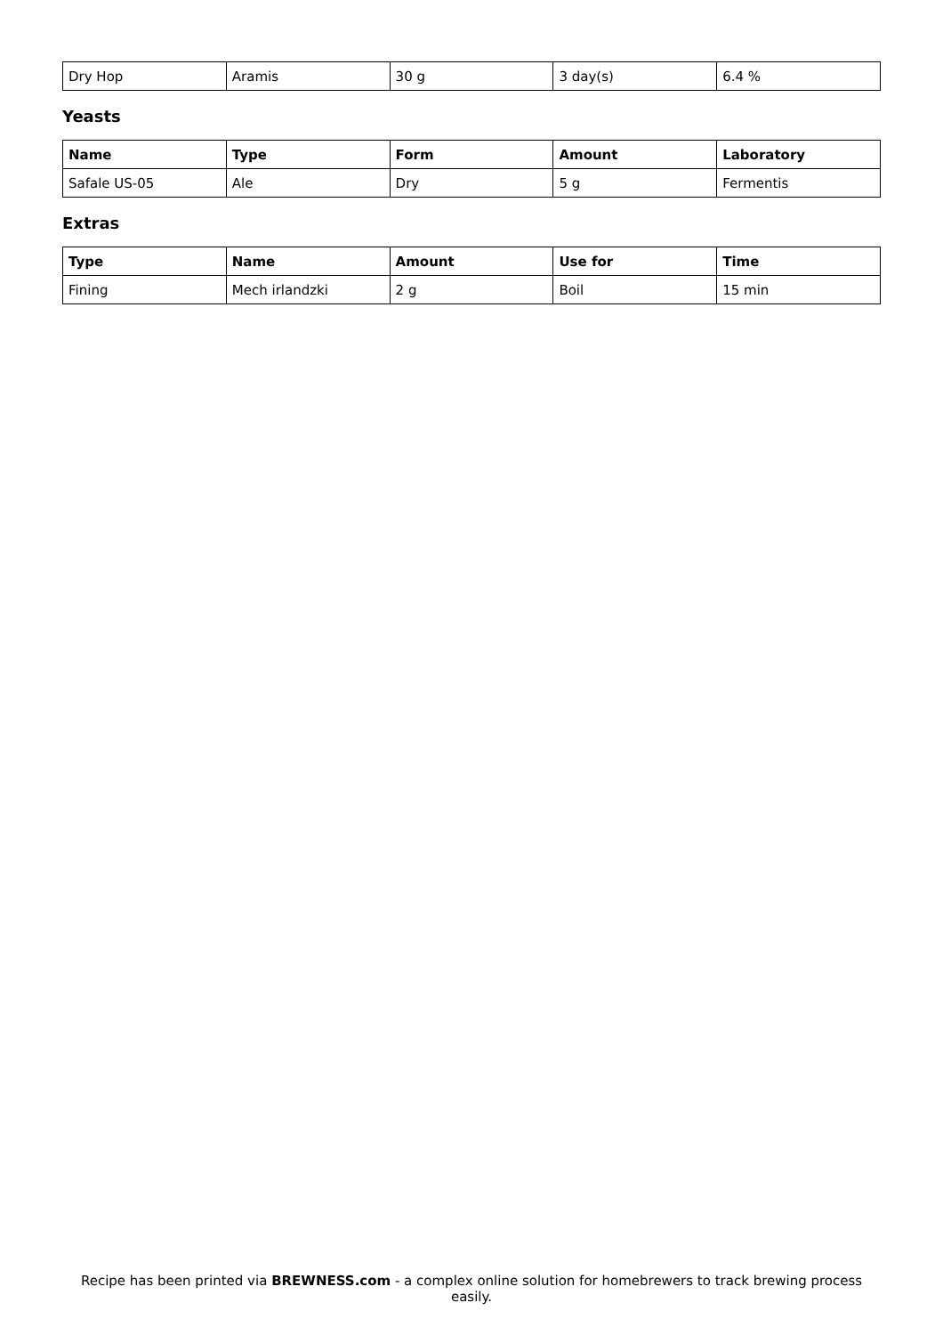| Dry Hop | Aramis | 30 g | 3 day(s) | 6.4 % |
Yeasts
| Name | Type | Form | Amount | Laboratory |
| --- | --- | --- | --- | --- |
| Safale US-05 | Ale | Dry | 5 g | Fermentis |
Extras
| Type | Name | Amount | Use for | Time |
| --- | --- | --- | --- | --- |
| Fining | Mech irlandzki | 2 g | Boil | 15 min |
Recipe has been printed via BREWNESS.com - a complex online solution for homebrewers to track brewing process easily.